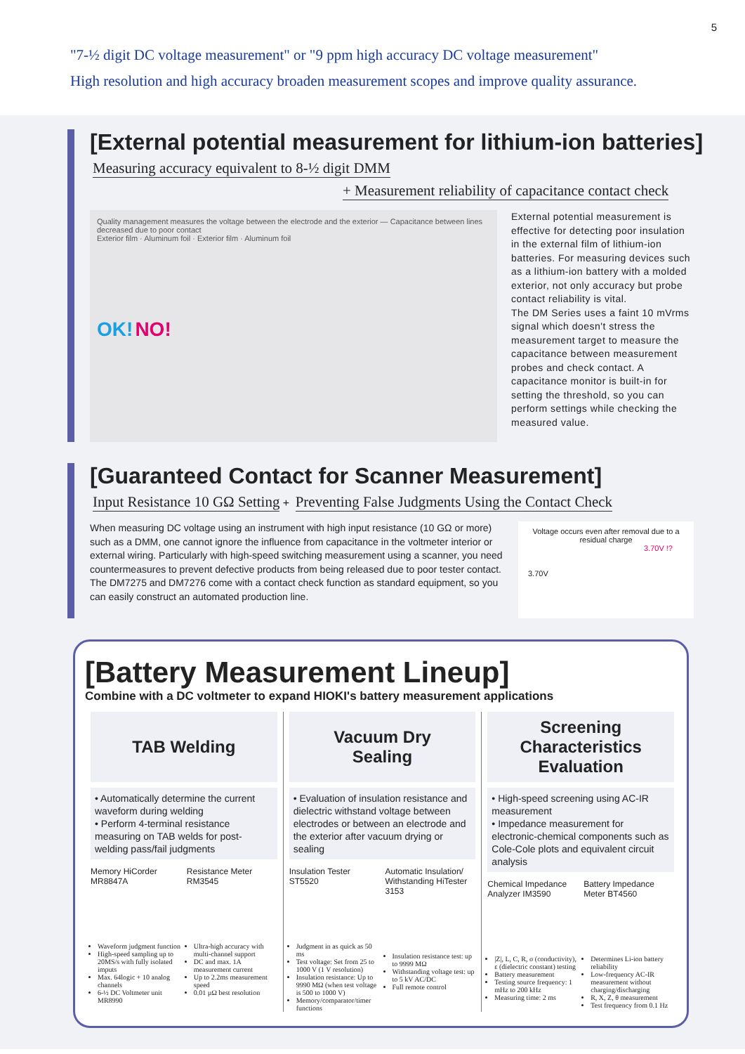5
"7-½ digit DC voltage measurement" or "9 ppm high accuracy DC voltage measurement"
High resolution and high accuracy broaden measurement scopes and improve quality assurance.
[External potential measurement for lithium-ion batteries]
Measuring accuracy equivalent to 8-½ digit DMM
+ Measurement reliability of capacitance contact check
Quality management measures the voltage between the electrode and the exterior — Capacitance between lines decreased due to poor contact
Exterior film · Aluminum foil · Exterior film · Aluminum foil
OK! NO!
External potential measurement is effective for detecting poor insulation in the external film of lithium-ion batteries. For measuring devices such as a lithium-ion battery with a molded exterior, not only accuracy but probe contact reliability is vital.
The DM Series uses a faint 10 mVrms signal which doesn't stress the measurement target to measure the capacitance between measurement probes and check contact. A capacitance monitor is built-in for setting the threshold, so you can perform settings while checking the measured value.
[Guaranteed Contact for Scanner Measurement]
Input Resistance 10 GΩ Setting
+
Preventing False Judgments Using the Contact Check
When measuring DC voltage using an instrument with high input resistance (10 GΩ or more) such as a DMM, one cannot ignore the influence from capacitance in the voltmeter interior or external wiring. Particularly with high-speed switching measurement using a scanner, you need countermeasures to prevent defective products from being released due to poor tester contact. The DM7275 and DM7276 come with a contact check function as standard equipment, so you can easily construct an automated production line.
Voltage occurs even after removal due to a residual charge
3.70V !?
3.70V
[Battery Measurement Lineup]
Combine with a DC voltmeter to expand HIOKI's battery measurement applications
TAB Welding
• Automatically determine the current waveform during welding
• Perform 4-terminal resistance measuring on TAB welds for post-welding pass/fail judgments
Memory HiCorder MR8847A
Waveform judgment function
High-speed sampling up to 20MS/s with fully isolated imputs
Max. 64logic + 10 analog channels
6-½ DC Voltmeter unit MR8990
Resistance Meter RM3545
Ultra-high accuracy with multi-channel support
DC and max. 1A measurement current
Up to 2.2ms measurement speed
0.01 µΩ best resolution
Vacuum Dry
Sealing
• Evaluation of insulation resistance and dielectric withstand voltage between electrodes or between an electrode and the exterior after vacuum drying or sealing
Insulation Tester ST5520
Judgment in as quick as 50 ms
Test voltage: Set from 25 to 1000 V (1 V resolution)
Insulation resistance: Up to 9990 MΩ (when test voltage is 500 to 1000 V)
Memory/comparator/timer functions
Automatic Insulation/ Withstanding HiTester 3153
Insulation resistance test: up to 9999 MΩ
Withstanding voltage test: up to 5 kV AC/DC
Full remote control
Screening
Characteristics Evaluation
• High-speed screening using AC-IR measurement
• Impedance measurement for electronic-chemical components such as Cole-Cole plots and equivalent circuit analysis
Chemical Impedance Analyzer IM3590
|Z|, L, C, R, σ (conductivity), ε (dielectric constant) testing
Battery measurement
Testing source frequency: 1 mHz to 200 kHz
Measuring time: 2 ms
Battery Impedance Meter BT4560
Determines Li-ion battery reliability
Low-frequency AC-IR measurement without charging/discharging
R, X, Z, θ measurement
Test frequency from 0.1 Hz